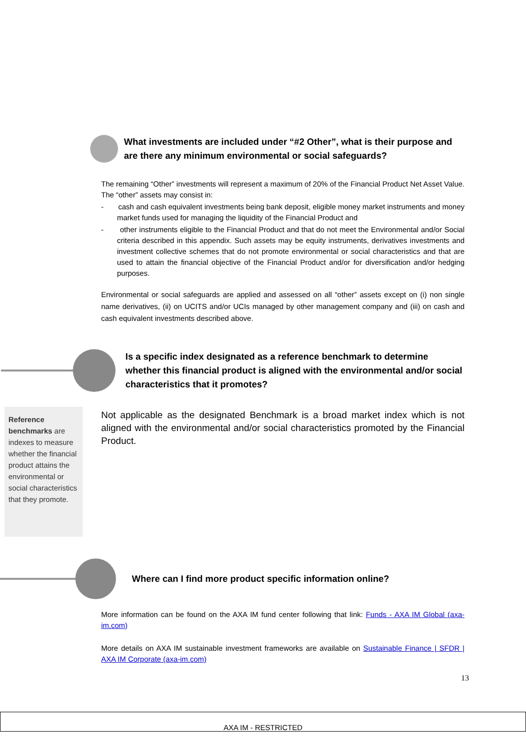What investments are included under “#2 Other”, what is their purpose and are there any minimum environmental or social safeguards?
The remaining “Other” investments will represent a maximum of 20% of the Financial Product Net Asset Value. The “other” assets may consist in:
- cash and cash equivalent investments being bank deposit, eligible money market instruments and money market funds used for managing the liquidity of the Financial Product and
- other instruments eligible to the Financial Product and that do not meet the Environmental and/or Social criteria described in this appendix. Such assets may be equity instruments, derivatives investments and investment collective schemes that do not promote environmental or social characteristics and that are used to attain the financial objective of the Financial Product and/or for diversification and/or hedging purposes.
Environmental or social safeguards are applied and assessed on all “other” assets except on (i) non single name derivatives, (ii) on UCITS and/or UCIs managed by other management company and (iii) on cash and cash equivalent investments described above.
Is a specific index designated as a reference benchmark to determine whether this financial product is aligned with the environmental and/or social characteristics that it promotes?
Reference benchmarks are indexes to measure whether the financial product attains the environmental or social characteristics that they promote.
Not applicable as the designated Benchmark is a broad market index which is not aligned with the environmental and/or social characteristics promoted by the Financial Product.
Where can I find more product specific information online?
More information can be found on the AXA IM fund center following that link: Funds - AXA IM Global (axa-im.com)
More details on AXA IM sustainable investment frameworks are available on Sustainable Finance | SFDR | AXA IM Corporate (axa-im.com)
13
AXA IM - RESTRICTED